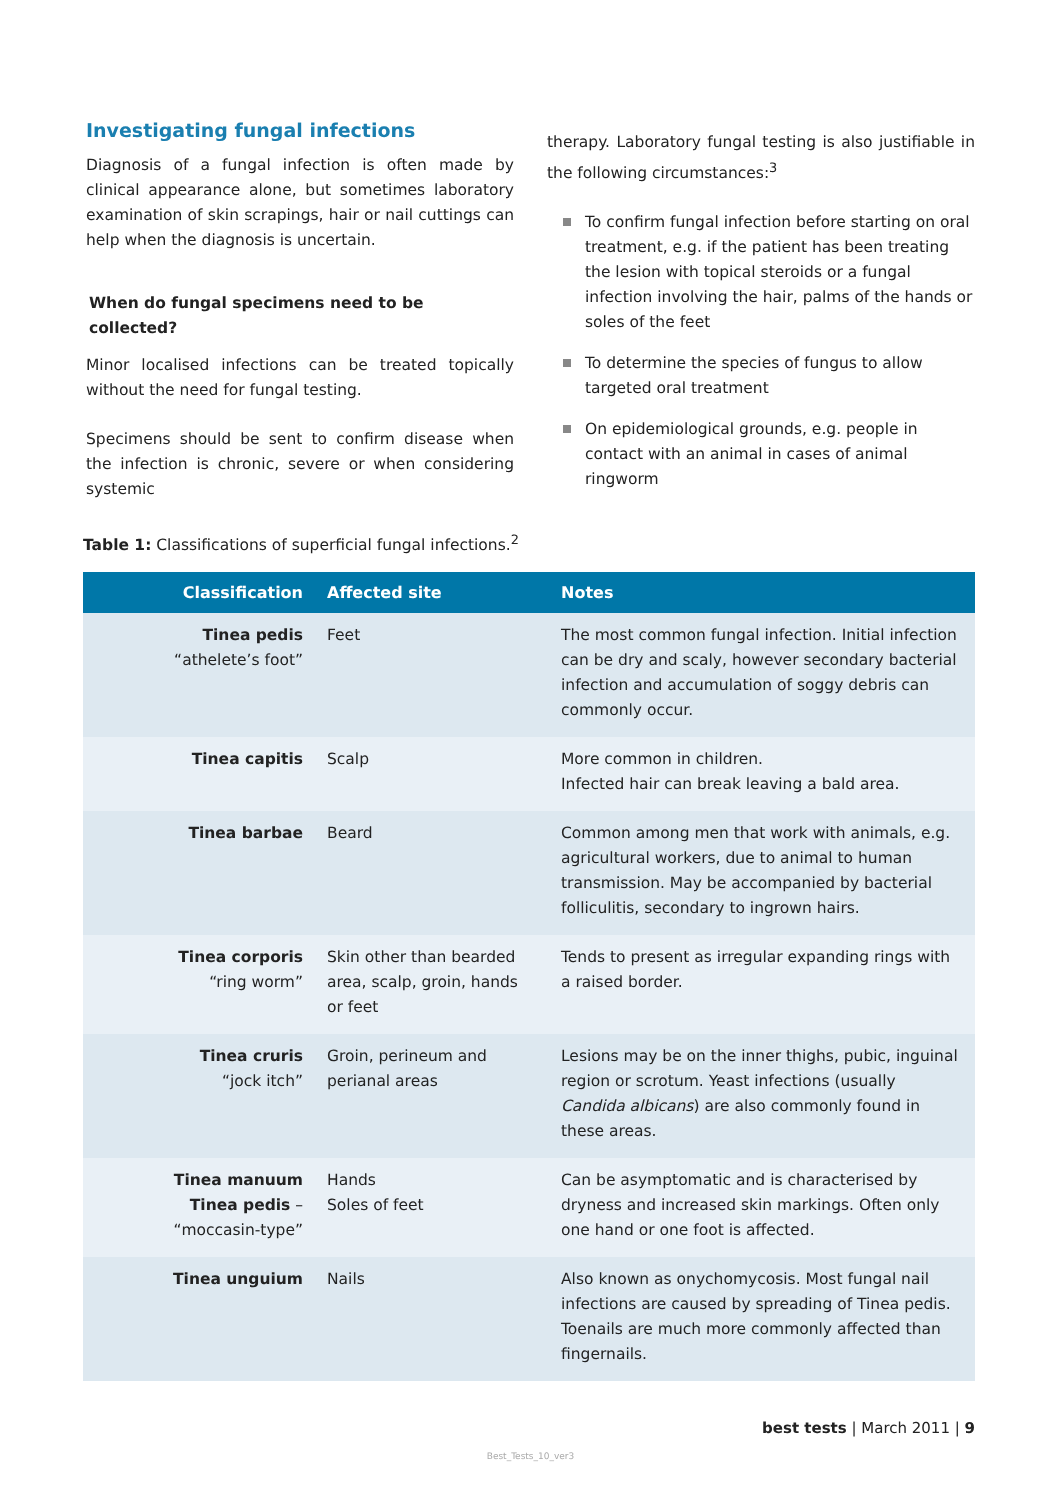Investigating fungal infections
Diagnosis of a fungal infection is often made by clinical appearance alone, but sometimes laboratory examination of skin scrapings, hair or nail cuttings can help when the diagnosis is uncertain.
When do fungal specimens need to be collected?
Minor localised infections can be treated topically without the need for fungal testing.
Specimens should be sent to confirm disease when the infection is chronic, severe or when considering systemic
therapy. Laboratory fungal testing is also justifiable in the following circumstances:<sup>3</sup>
To confirm fungal infection before starting on oral treatment, e.g. if the patient has been treating the lesion with topical steroids or a fungal infection involving the hair, palms of the hands or soles of the feet
To determine the species of fungus to allow targeted oral treatment
On epidemiological grounds, e.g. people in contact with an animal in cases of animal ringworm
Table 1: Classifications of superficial fungal infections.<sup>2</sup>
| Classification | Affected site | Notes |
| --- | --- | --- |
| Tinea pedis “athelete’s foot” | Feet | The most common fungal infection. Initial infection can be dry and scaly, however secondary bacterial infection and accumulation of soggy debris can commonly occur. |
| Tinea capitis | Scalp | More common in children. Infected hair can break leaving a bald area. |
| Tinea barbae | Beard | Common among men that work with animals, e.g. agricultural workers, due to animal to human transmission. May be accompanied by bacterial folliculitis, secondary to ingrown hairs. |
| Tinea corporis “ring worm” | Skin other than bearded area, scalp, groin, hands or feet | Tends to present as irregular expanding rings with a raised border. |
| Tinea cruris “jock itch” | Groin, perineum and perianal areas | Lesions may be on the inner thighs, pubic, inguinal region or scrotum. Yeast infections (usually Candida albicans ) are also commonly found in these areas. |
| Tinea manuum Tinea pedis – “moccasin-type” | Hands Soles of feet | Can be asymptomatic and is characterised by dryness and increased skin markings. Often only one hand or one foot is affected. |
| Tinea unguium | Nails | Also known as onychomycosis. Most fungal nail infections are caused by spreading of Tinea pedis. Toenails are much more commonly affected than fingernails. |
best tests | March 2011 | 9
Best_Tests_10_ver3